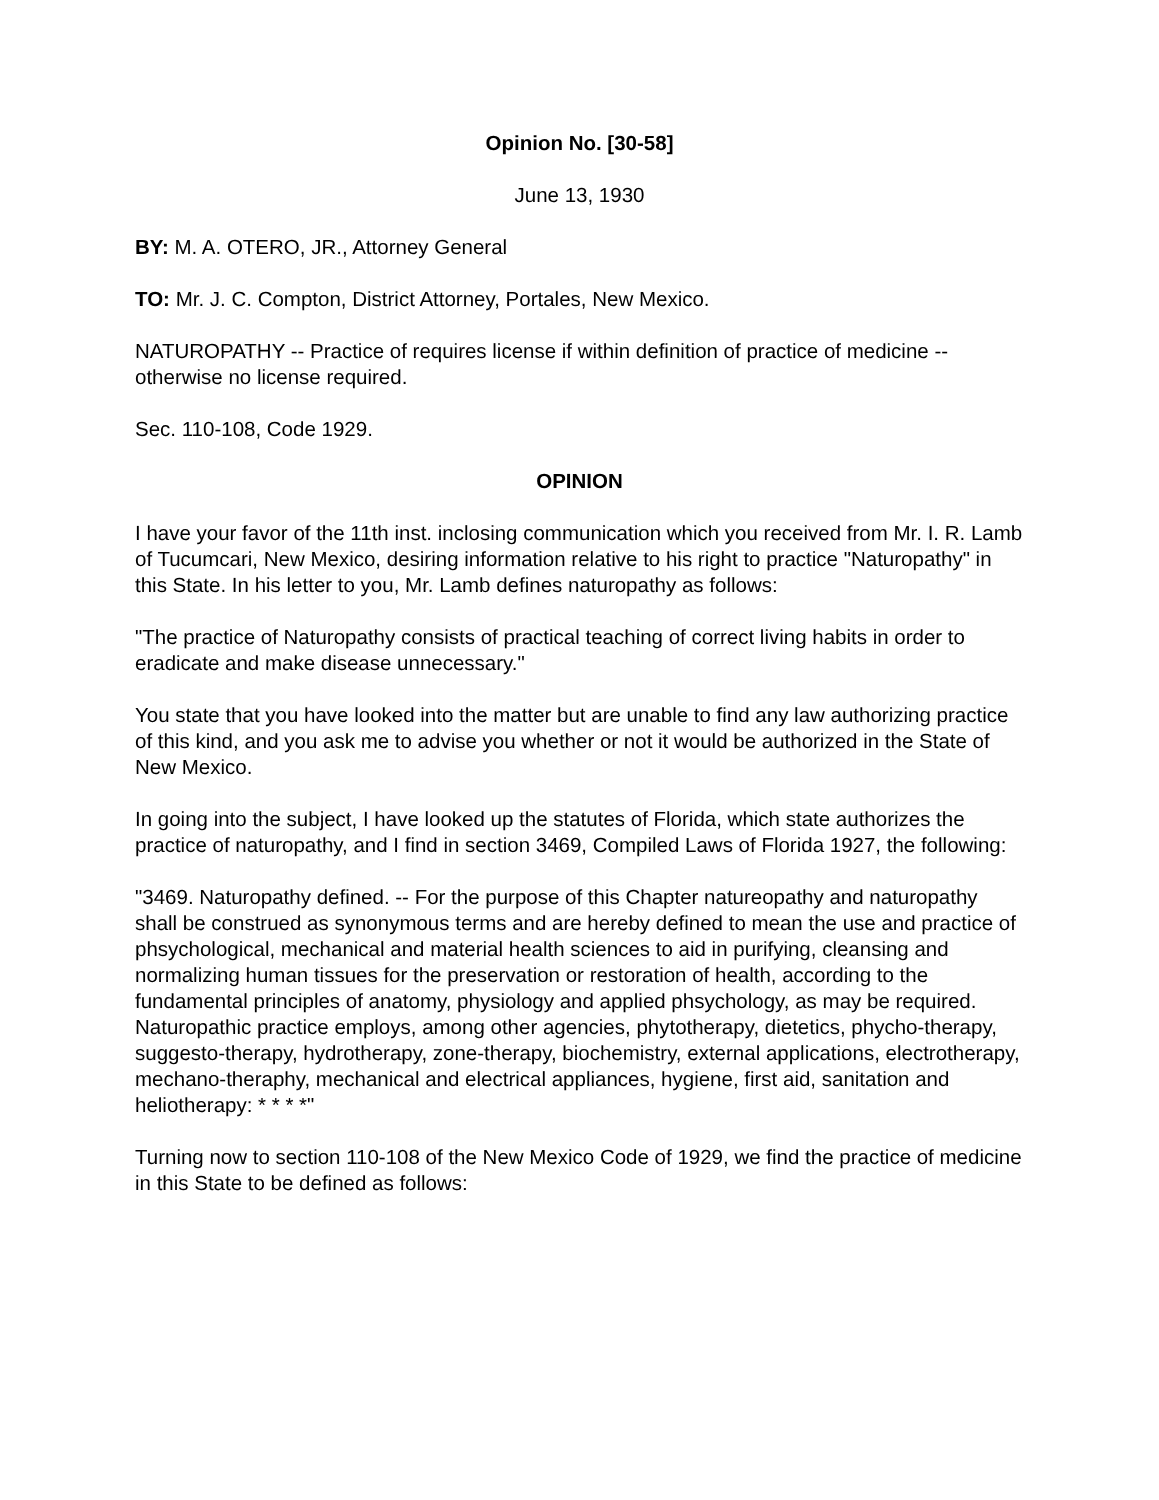Opinion No. [30-58]
June 13, 1930
BY: M. A. OTERO, JR., Attorney General
TO: Mr. J. C. Compton, District Attorney, Portales, New Mexico.
NATUROPATHY -- Practice of requires license if within definition of practice of medicine -- otherwise no license required.
Sec. 110-108, Code 1929.
OPINION
I have your favor of the 11th inst. inclosing communication which you received from Mr. I. R. Lamb of Tucumcari, New Mexico, desiring information relative to his right to practice "Naturopathy" in this State. In his letter to you, Mr. Lamb defines naturopathy as follows:
"The practice of Naturopathy consists of practical teaching of correct living habits in order to eradicate and make disease unnecessary."
You state that you have looked into the matter but are unable to find any law authorizing practice of this kind, and you ask me to advise you whether or not it would be authorized in the State of New Mexico.
In going into the subject, I have looked up the statutes of Florida, which state authorizes the practice of naturopathy, and I find in section 3469, Compiled Laws of Florida 1927, the following:
"3469. Naturopathy defined. -- For the purpose of this Chapter natureopathy and naturopathy shall be construed as synonymous terms and are hereby defined to mean the use and practice of phsychological, mechanical and material health sciences to aid in purifying, cleansing and normalizing human tissues for the preservation or restoration of health, according to the fundamental principles of anatomy, physiology and applied phsychology, as may be required. Naturopathic practice employs, among other agencies, phytotherapy, dietetics, phycho-therapy, suggesto-therapy, hydrotherapy, zone-therapy, biochemistry, external applications, electrotherapy, mechano-theraphy, mechanical and electrical appliances, hygiene, first aid, sanitation and heliotherapy: * * * *"
Turning now to section 110-108 of the New Mexico Code of 1929, we find the practice of medicine in this State to be defined as follows: